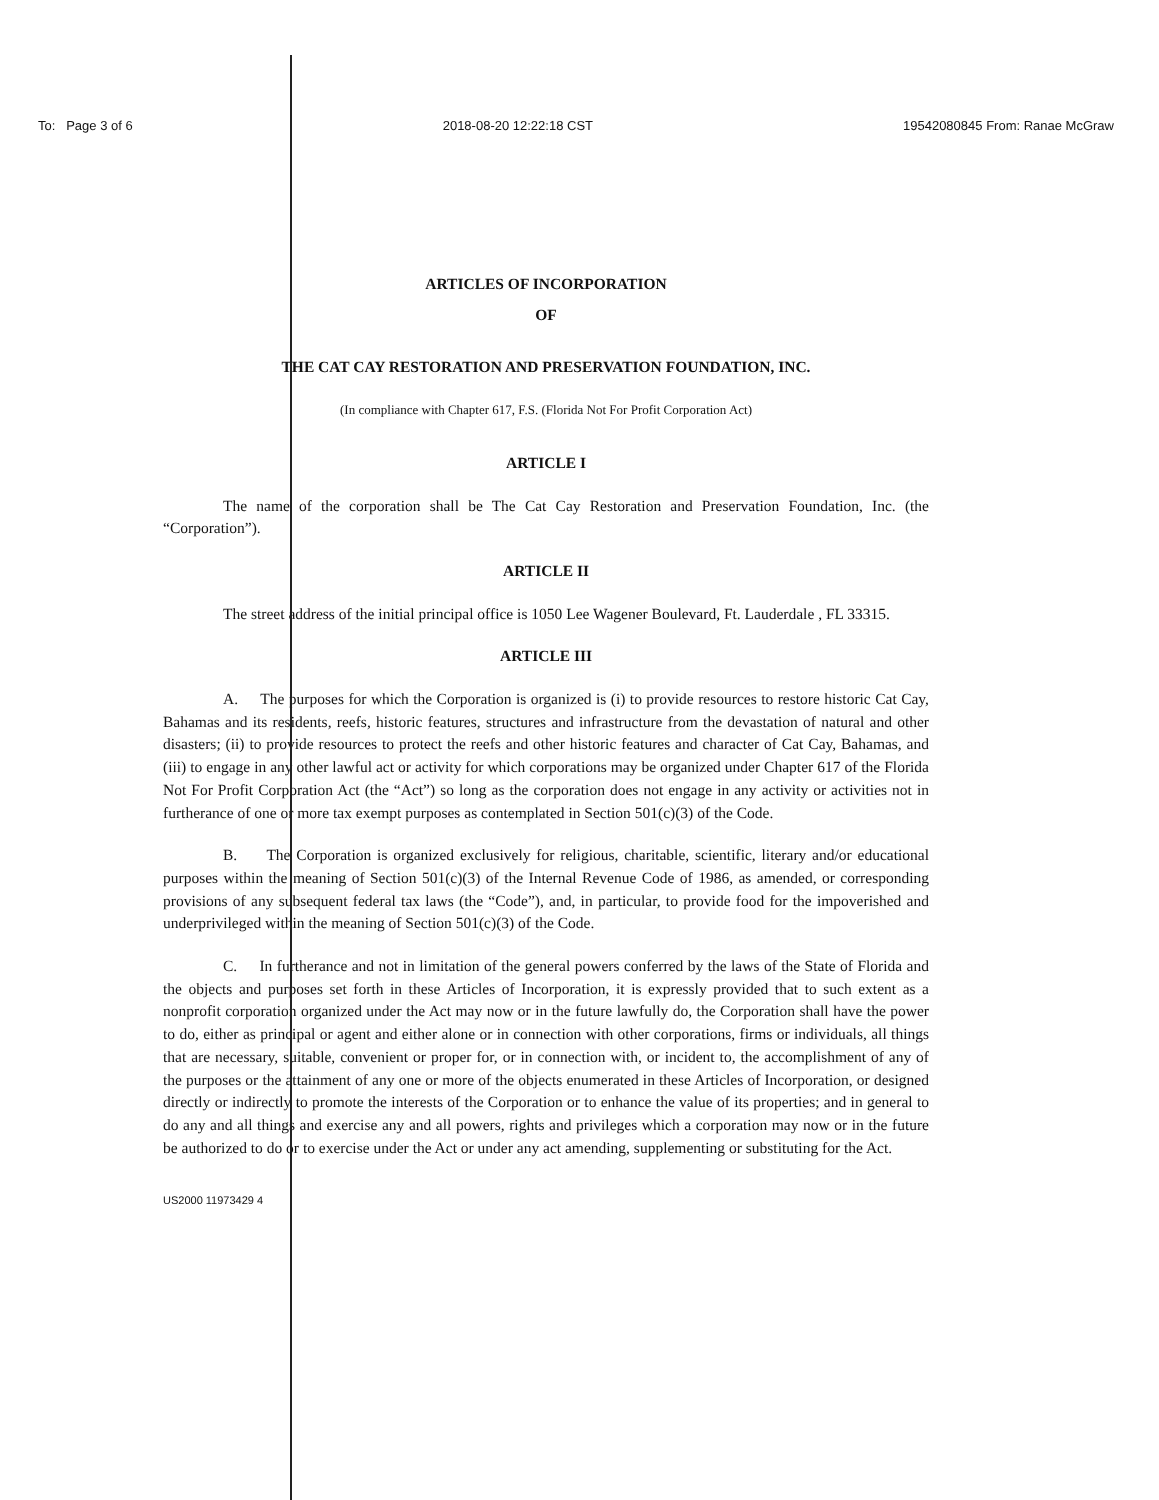To: Page 3 of 6 2018-08-20 12:22:18 CST 19542080845 From: Ranae McGraw
ARTICLES OF INCORPORATION
OF
THE CAT CAY RESTORATION AND PRESERVATION FOUNDATION, INC.
(In compliance with Chapter 617, F.S. (Florida Not For Profit Corporation Act)
ARTICLE I
The name of the corporation shall be The Cat Cay Restoration and Preservation Foundation, Inc. (the “Corporation”).
ARTICLE II
The street address of the initial principal office is 1050 Lee Wagener Boulevard, Ft. Lauderdale , FL 33315.
ARTICLE III
A. The purposes for which the Corporation is organized is (i) to provide resources to restore historic Cat Cay, Bahamas and its residents, reefs, historic features, structures and infrastructure from the devastation of natural and other disasters; (ii) to provide resources to protect the reefs and other historic features and character of Cat Cay, Bahamas, and (iii) to engage in any other lawful act or activity for which corporations may be organized under Chapter 617 of the Florida Not For Profit Corporation Act (the “Act”) so long as the corporation does not engage in any activity or activities not in furtherance of one or more tax exempt purposes as contemplated in Section 501(c)(3) of the Code.
B. The Corporation is organized exclusively for religious, charitable, scientific, literary and/or educational purposes within the meaning of Section 501(c)(3) of the Internal Revenue Code of 1986, as amended, or corresponding provisions of any subsequent federal tax laws (the “Code”), and, in particular, to provide food for the impoverished and underprivileged within the meaning of Section 501(c)(3) of the Code.
C. In furtherance and not in limitation of the general powers conferred by the laws of the State of Florida and the objects and purposes set forth in these Articles of Incorporation, it is expressly provided that to such extent as a nonprofit corporation organized under the Act may now or in the future lawfully do, the Corporation shall have the power to do, either as principal or agent and either alone or in connection with other corporations, firms or individuals, all things that are necessary, suitable, convenient or proper for, or in connection with, or incident to, the accomplishment of any of the purposes or the attainment of any one or more of the objects enumerated in these Articles of Incorporation, or designed directly or indirectly to promote the interests of the Corporation or to enhance the value of its properties; and in general to do any and all things and exercise any and all powers, rights and privileges which a corporation may now or in the future be authorized to do or to exercise under the Act or under any act amending, supplementing or substituting for the Act.
US2000 11973429 4